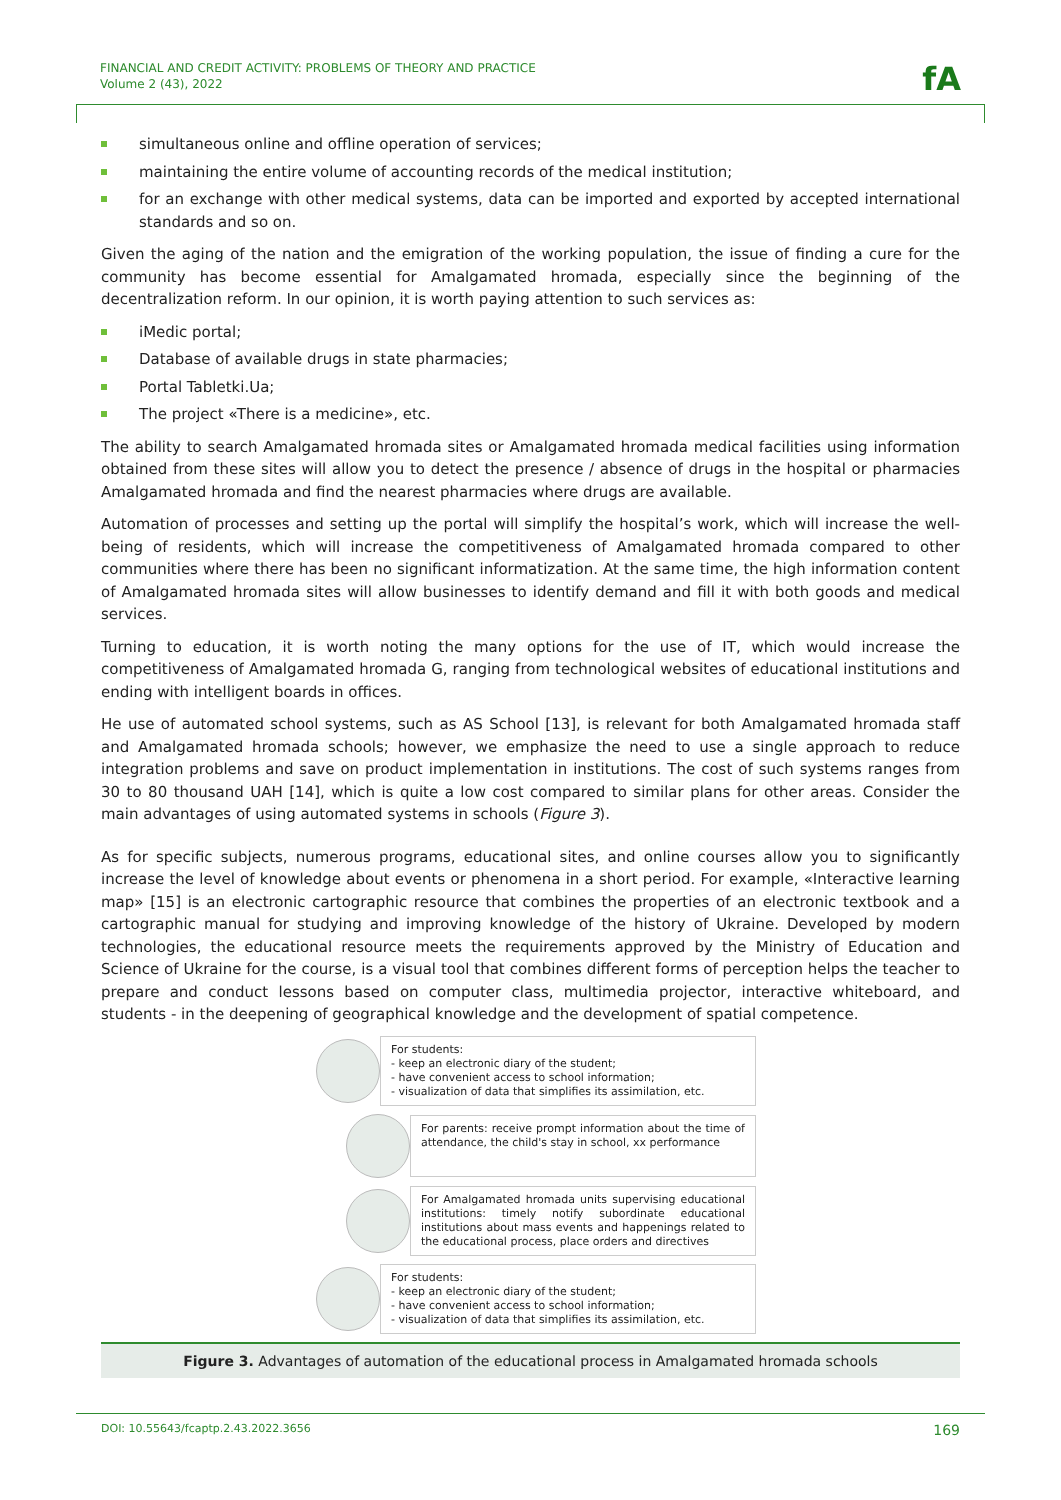FINANCIAL AND CREDIT ACTIVITY: PROBLEMS OF THEORY AND PRACTICE
Volume 2 (43), 2022
fA
simultaneous online and offline operation of services;
maintaining the entire volume of accounting records of the medical institution;
for an exchange with other medical systems, data can be imported and exported by accepted international standards and so on.
Given the aging of the nation and the emigration of the working population, the issue of finding a cure for the community has become essential for Amalgamated hromada, especially since the beginning of the decentralization reform. In our opinion, it is worth paying attention to such services as:
iMedic portal;
Database of available drugs in state pharmacies;
Portal Tabletki.Ua;
The project «There is a medicine», etc.
The ability to search Amalgamated hromada sites or Amalgamated hromada medical facilities using information obtained from these sites will allow you to detect the presence / absence of drugs in the hospital or pharmacies Amalgamated hromada and find the nearest pharmacies where drugs are available.
Automation of processes and setting up the portal will simplify the hospital’s work, which will increase the well-being of residents, which will increase the competitiveness of Amalgamated hromada compared to other communities where there has been no significant informatization. At the same time, the high information content of Amalgamated hromada sites will allow businesses to identify demand and fill it with both goods and medical services.
Turning to education, it is worth noting the many options for the use of IT, which would increase the competitiveness of Amalgamated hromada G, ranging from technological websites of educational institutions and ending with intelligent boards in offices.
He use of automated school systems, such as AS School [13], is relevant for both Amalgamated hromada staff and Amalgamated hromada schools; however, we emphasize the need to use a single approach to reduce integration problems and save on product implementation in institutions. The cost of such systems ranges from 30 to 80 thousand UAH [14], which is quite a low cost compared to similar plans for other areas. Consider the main advantages of using automated systems in schools (Figure 3).
As for specific subjects, numerous programs, educational sites, and online courses allow you to significantly increase the level of knowledge about events or phenomena in a short period. For example, «Interactive learning map» [15] is an electronic cartographic resource that combines the properties of an electronic textbook and a cartographic manual for studying and improving knowledge of the history of Ukraine. Developed by modern technologies, the educational resource meets the requirements approved by the Ministry of Education and Science of Ukraine for the course, is a visual tool that combines different forms of perception helps the teacher to prepare and conduct lessons based on computer class, multimedia projector, interactive whiteboard, and students - in the deepening of geographical knowledge and the development of spatial competence.
For students:
- keep an electronic diary of the student;
- have convenient access to school information;
- visualization of data that simplifies its assimilation, etc.
For parents: receive prompt information about the time of attendance, the child's stay in school, xx performance
For Amalgamated hromada units supervising educational institutions: timely notify subordinate educational institutions about mass events and happenings related to the educational process, place orders and directives
For students:
- keep an electronic diary of the student;
- have convenient access to school information;
- visualization of data that simplifies its assimilation, etc.
Figure 3. Advantages of automation of the educational process in Amalgamated hromada schools
DOI: 10.55643/fcaptp.2.43.2022.3656 169